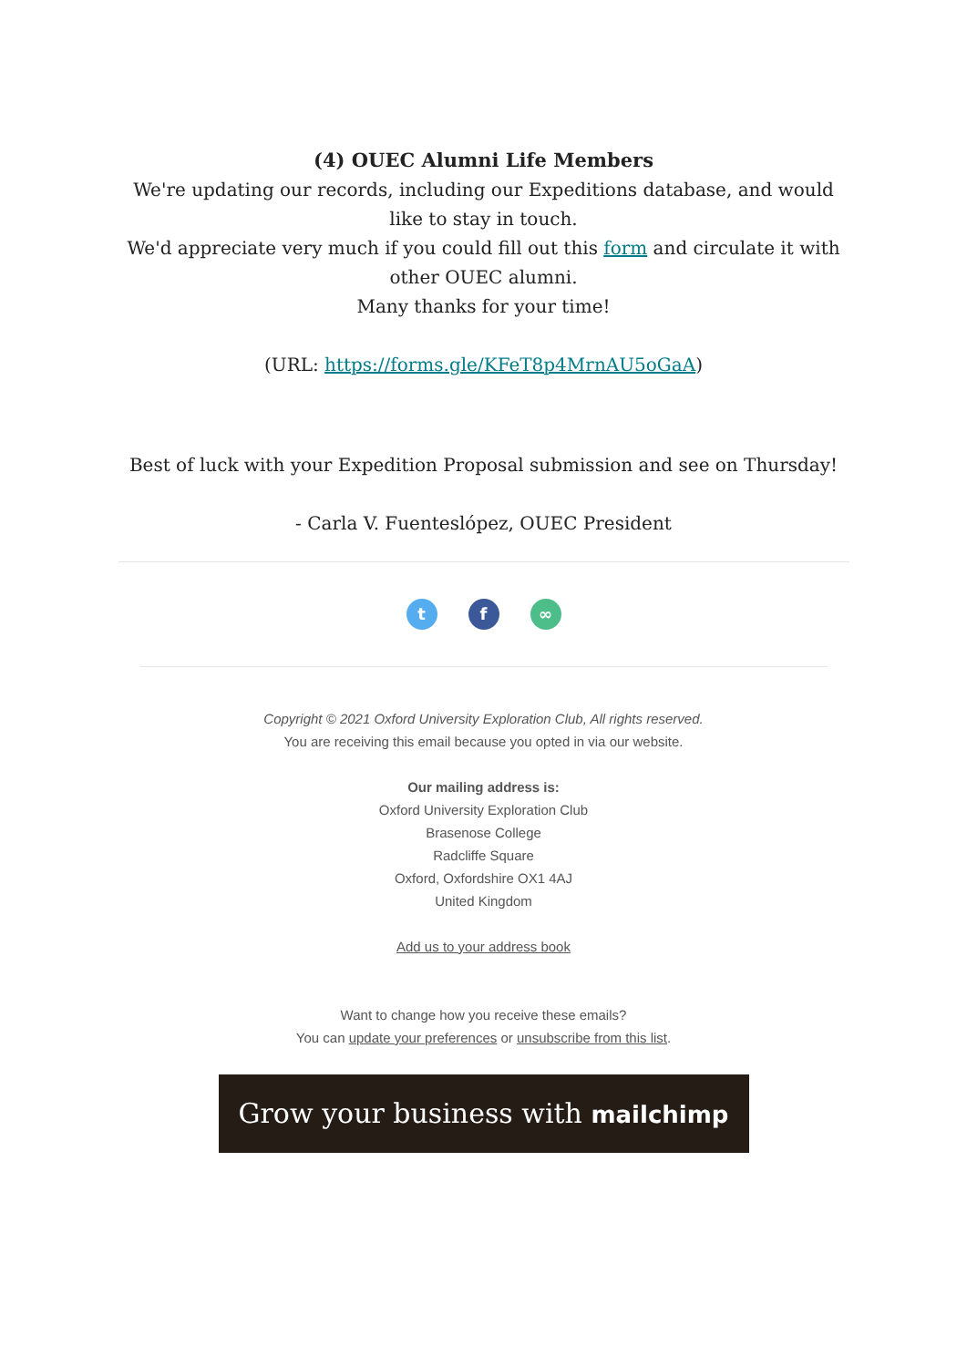(4) OUEC Alumni Life Members
We're updating our records, including our Expeditions database, and would like to stay in touch.
We'd appreciate very much if you could fill out this form and circulate it with other OUEC alumni.
Many thanks for your time!
(URL: https://forms.gle/KFeT8p4MrnAU5oGaA)
Best of luck with your Expedition Proposal submission and see on Thursday!
- Carla V. Fuenteslópez, OUEC President
t f ∞
Copyright © 2021 Oxford University Exploration Club, All rights reserved.
You are receiving this email because you opted in via our website.
Our mailing address is:
Oxford University Exploration Club
Brasenose College
Radcliffe Square
Oxford, Oxfordshire OX1 4AJ
United Kingdom
Add us to your address book
Want to change how you receive these emails?
You can update your preferences or unsubscribe from this list.
Grow your business with mailchimp